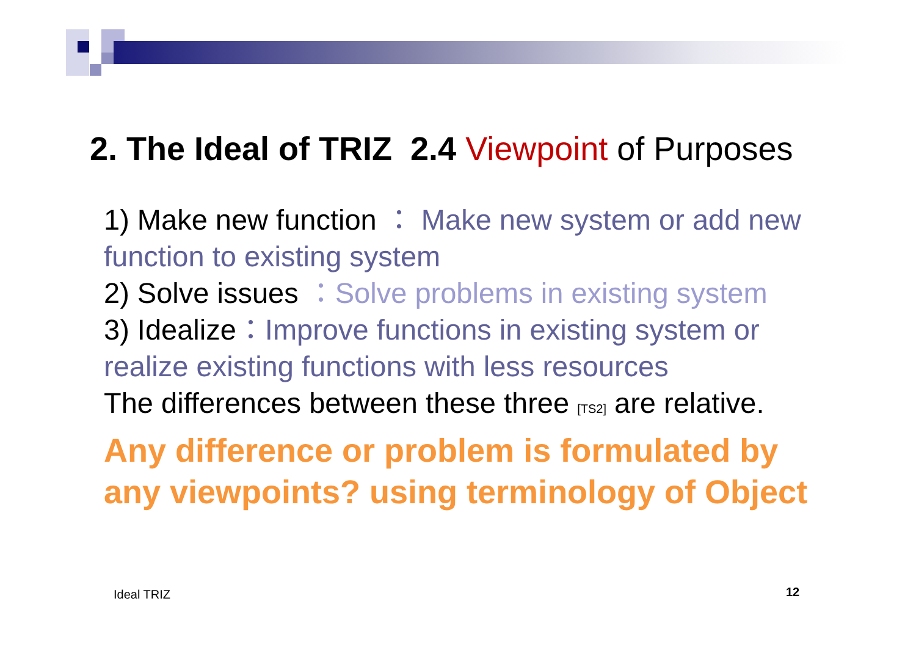2. The Ideal of TRIZ 2.4 Viewpoint of Purposes
1) Make new function ： Make new system or add new function to existing system
2) Solve issues ：Solve problems in existing system
3) Idealize：Improve functions in existing system or realize existing functions with less resources
The differences between these three [TS2] are relative.
Any difference or problem is formulated by any viewpoints? using terminology of Object
Ideal TRIZ 12